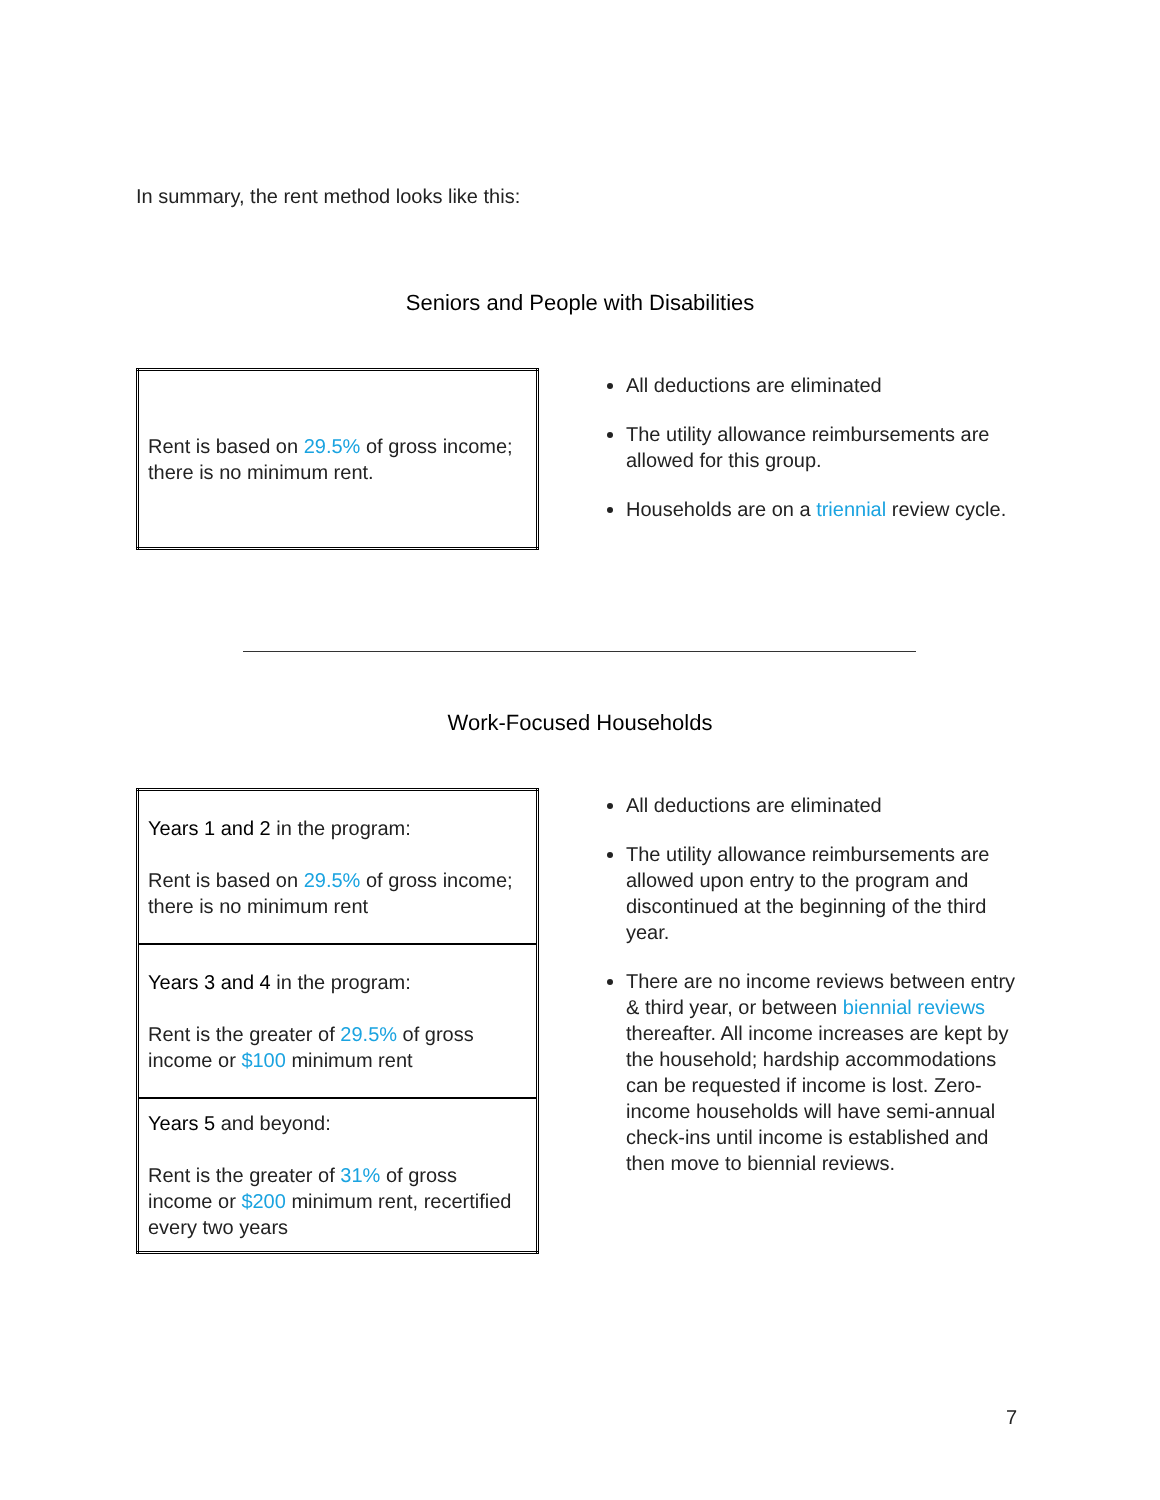In summary, the rent method looks like this:
Seniors and People with Disabilities
| Rent is based on 29.5% of gross income; there is no minimum rent. |
All deductions are eliminated
The utility allowance reimbursements are allowed for this group.
Households are on a triennial review cycle.
Work-Focused Households
| Years 1 and 2 in the program: Rent is based on 29.5% of gross income; there is no minimum rent |
| Years 3 and 4 in the program: Rent is the greater of 29.5% of gross income or $100 minimum rent |
| Years 5 and beyond: Rent is the greater of 31% of gross income or $200 minimum rent, recertified every two years |
All deductions are eliminated
The utility allowance reimbursements are allowed upon entry to the program and discontinued at the beginning of the third year.
There are no income reviews between entry & third year, or between biennial reviews thereafter. All income increases are kept by the household; hardship accommodations can be requested if income is lost. Zero-income households will have semi-annual check-ins until income is established and then move to biennial reviews.
7